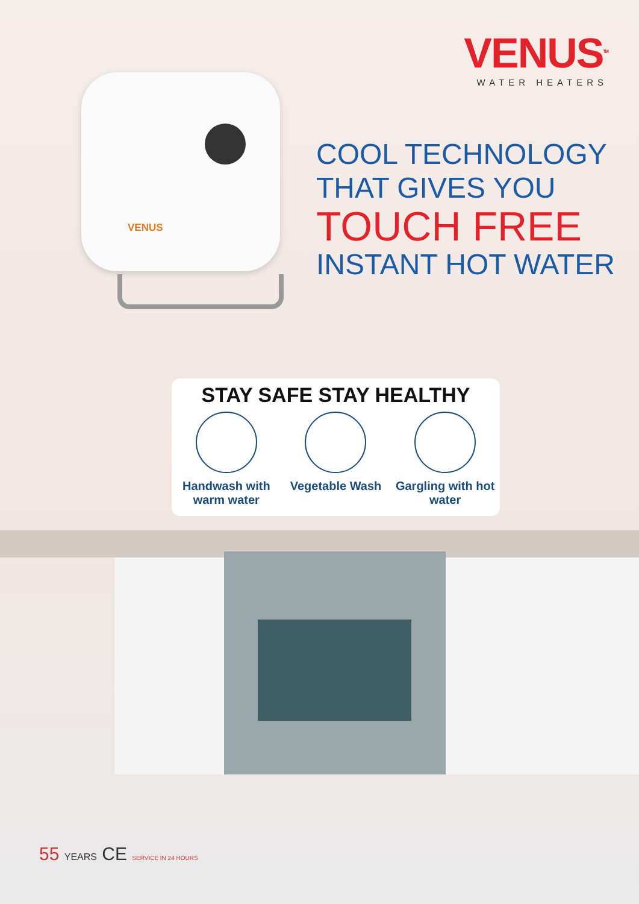VENUS<sup>TM</sup>
WATER HEATERS
VENUS
COOL TECHNOLOGY
THAT GIVES YOU
TOUCH FREE
INSTANT HOT WATER
STAY SAFE STAY HEALTHY
Handwash with warm water
Vegetable Wash Gargling with hot water
55 YEARS CE SERVICE IN 24 HOURS